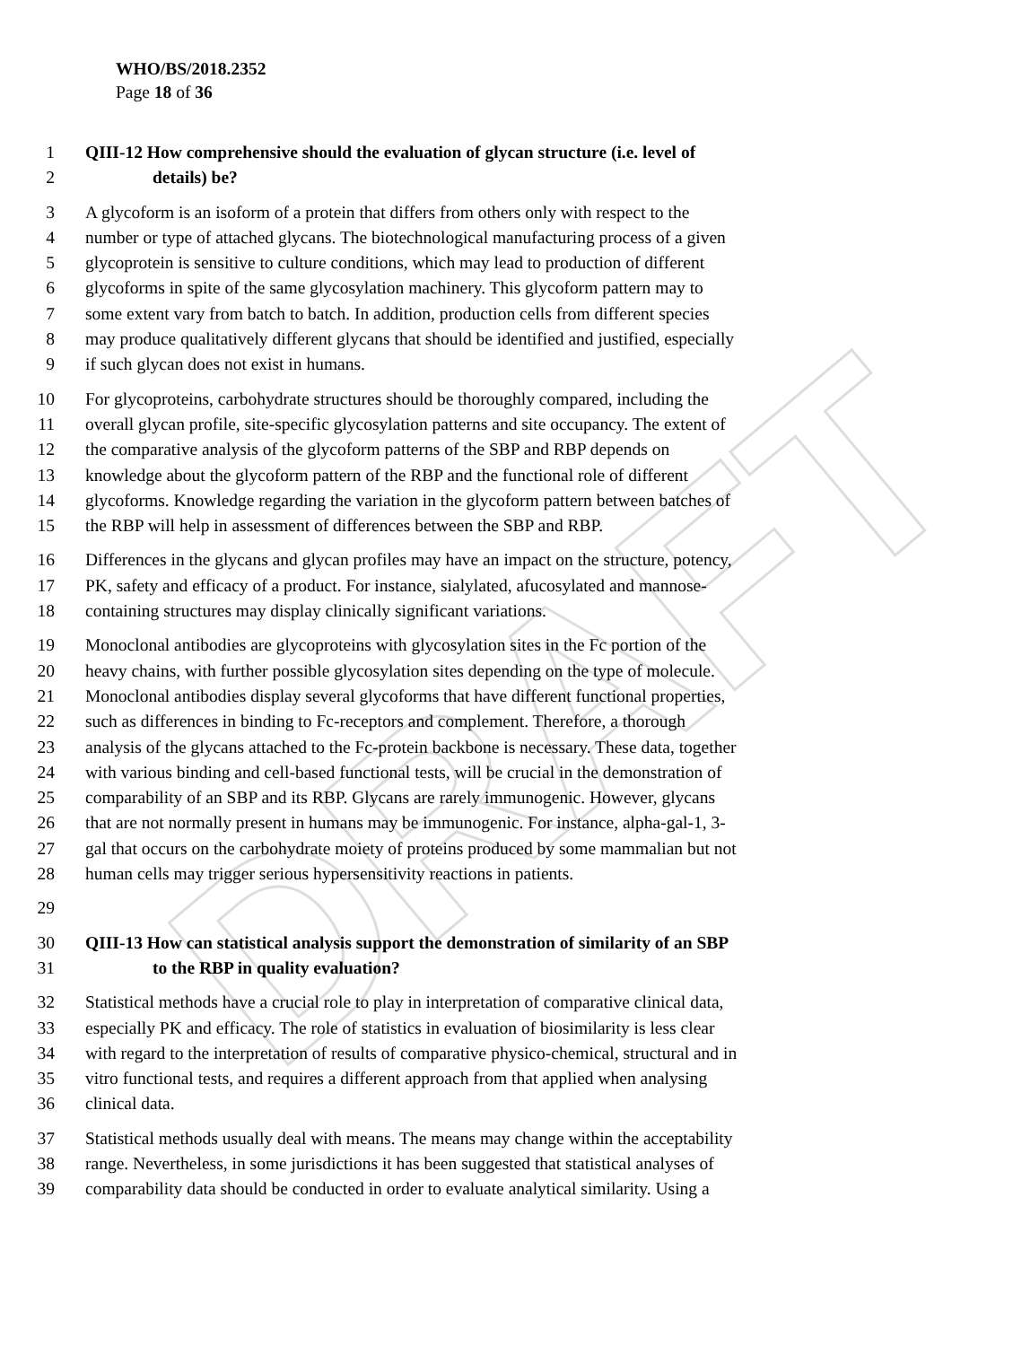DRAFT
WHO/BS/2018.2352
Page 18 of 36
1 QIII-12 How comprehensive should the evaluation of glycan structure (i.e. level of
2 details) be?
3 A glycoform is an isoform of a protein that differs from others only with respect to the
4 number or type of attached glycans. The biotechnological manufacturing process of a given
5 glycoprotein is sensitive to culture conditions, which may lead to production of different
6 glycoforms in spite of the same glycosylation machinery. This glycoform pattern may to
7 some extent vary from batch to batch. In addition, production cells from different species
8 may produce qualitatively different glycans that should be identified and justified, especially
9 if such glycan does not exist in humans.
10 For glycoproteins, carbohydrate structures should be thoroughly compared, including the
11 overall glycan profile, site-specific glycosylation patterns and site occupancy. The extent of
12 the comparative analysis of the glycoform patterns of the SBP and RBP depends on
13 knowledge about the glycoform pattern of the RBP and the functional role of different
14 glycoforms. Knowledge regarding the variation in the glycoform pattern between batches of
15 the RBP will help in assessment of differences between the SBP and RBP.
16 Differences in the glycans and glycan profiles may have an impact on the structure, potency,
17 PK, safety and efficacy of a product. For instance, sialylated, afucosylated and mannose-
18 containing structures may display clinically significant variations.
19 Monoclonal antibodies are glycoproteins with glycosylation sites in the Fc portion of the
20 heavy chains, with further possible glycosylation sites depending on the type of molecule.
21 Monoclonal antibodies display several glycoforms that have different functional properties,
22 such as differences in binding to Fc-receptors and complement. Therefore, a thorough
23 analysis of the glycans attached to the Fc-protein backbone is necessary. These data, together
24 with various binding and cell-based functional tests, will be crucial in the demonstration of
25 comparability of an SBP and its RBP. Glycans are rarely immunogenic. However, glycans
26 that are not normally present in humans may be immunogenic. For instance, alpha-gal-1, 3-
27 gal that occurs on the carbohydrate moiety of proteins produced by some mammalian but not
28 human cells may trigger serious hypersensitivity reactions in patients.
29
30 QIII-13 How can statistical analysis support the demonstration of similarity of an SBP
31 to the RBP in quality evaluation?
32 Statistical methods have a crucial role to play in interpretation of comparative clinical data,
33 especially PK and efficacy. The role of statistics in evaluation of biosimilarity is less clear
34 with regard to the interpretation of results of comparative physico-chemical, structural and in
35 vitro functional tests, and requires a different approach from that applied when analysing
36 clinical data.
37 Statistical methods usually deal with means. The means may change within the acceptability
38 range. Nevertheless, in some jurisdictions it has been suggested that statistical analyses of
39 comparability data should be conducted in order to evaluate analytical similarity. Using a